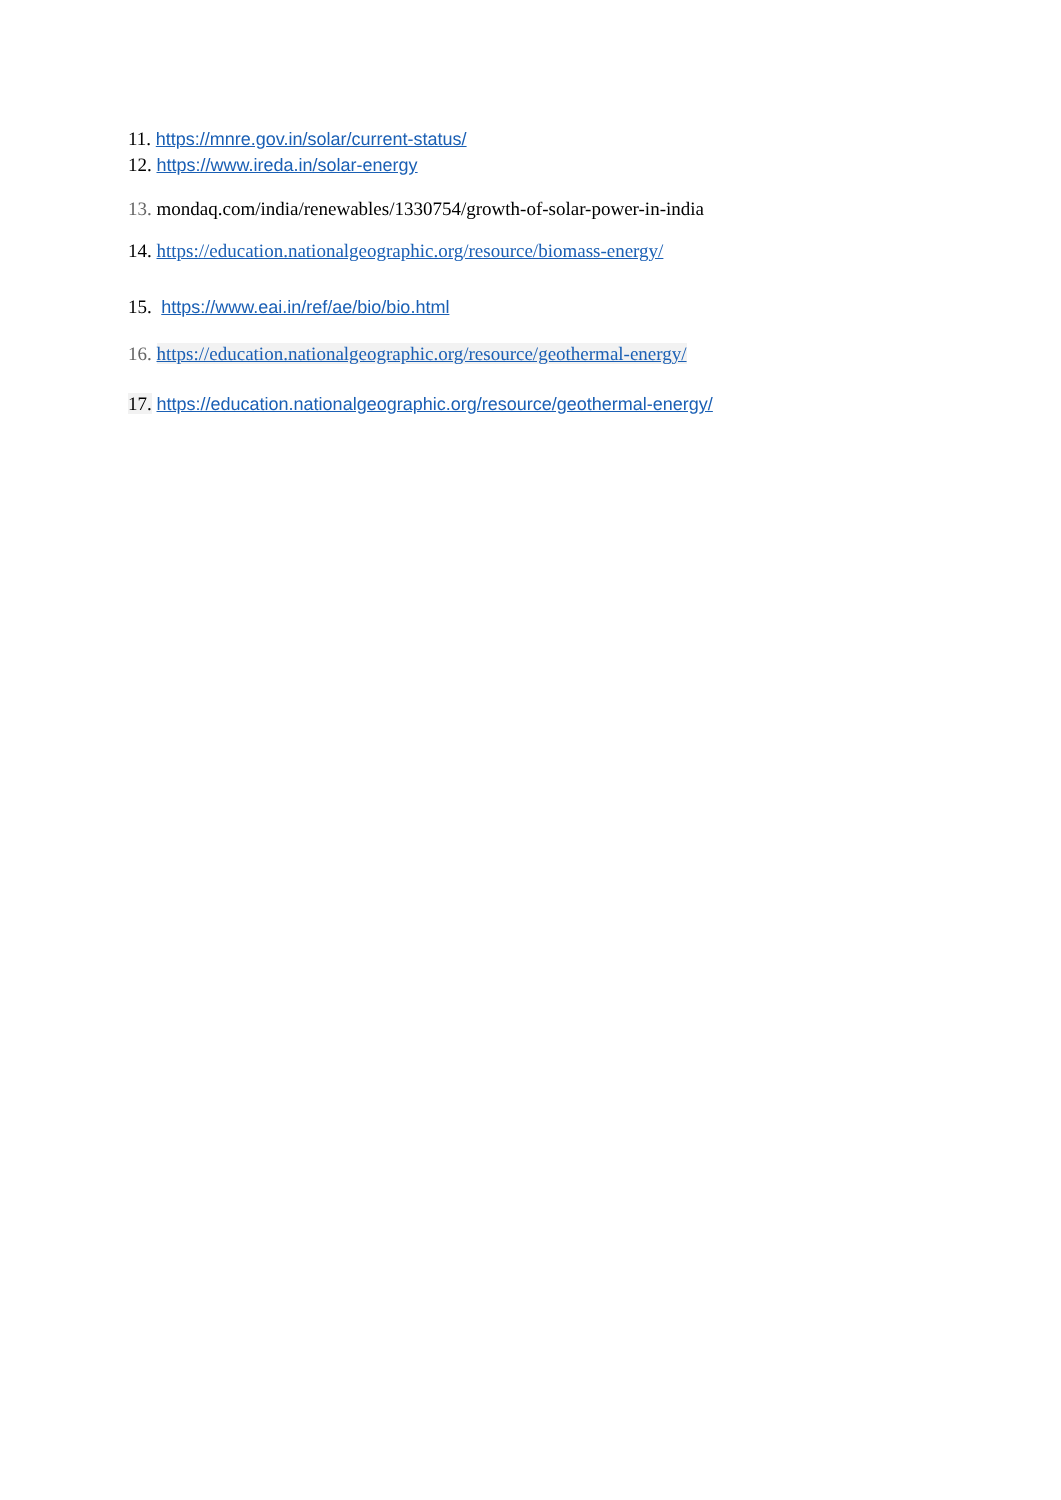11. https://mnre.gov.in/solar/current-status/
12. https://www.ireda.in/solar-energy
13. mondaq.com/india/renewables/1330754/growth-of-solar-power-in-india
14. https://education.nationalgeographic.org/resource/biomass-energy/
15. https://www.eai.in/ref/ae/bio/bio.html
16. https://education.nationalgeographic.org/resource/geothermal-energy/
17. https://education.nationalgeographic.org/resource/geothermal-energy/